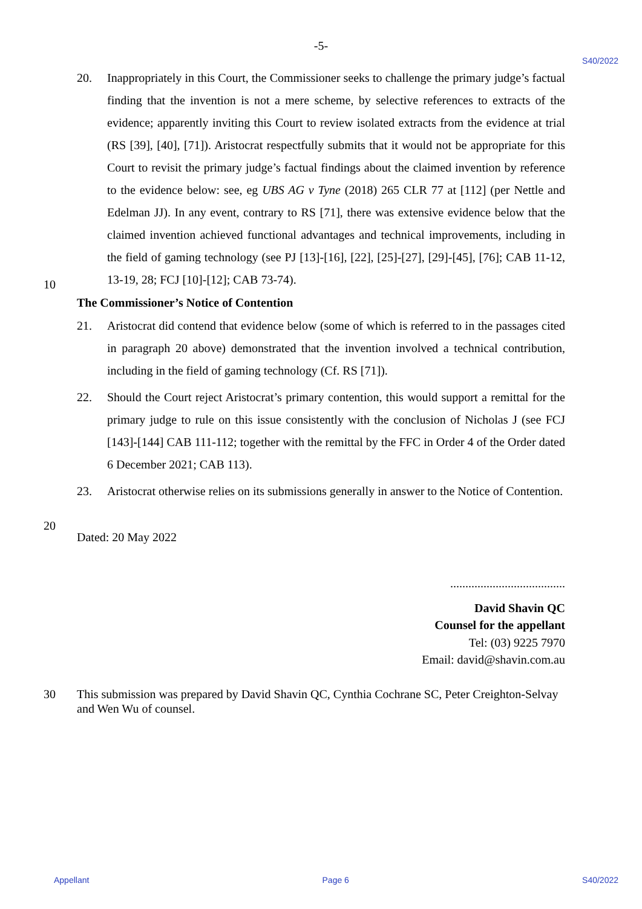-5-
S40/2022
20. Inappropriately in this Court, the Commissioner seeks to challenge the primary judge’s factual finding that the invention is not a mere scheme, by selective references to extracts of the evidence; apparently inviting this Court to review isolated extracts from the evidence at trial (RS [39], [40], [71]). Aristocrat respectfully submits that it would not be appropriate for this Court to revisit the primary judge’s factual findings about the claimed invention by reference to the evidence below: see, eg UBS AG v Tyne (2018) 265 CLR 77 at [112] (per Nettle and Edelman JJ). In any event, contrary to RS [71], there was extensive evidence below that the claimed invention achieved functional advantages and technical improvements, including in the field of gaming technology (see PJ [13]-[16], [22], [25]-[27], [29]-[45], [76]; CAB 11-12, 13-19, 28; FCJ [10]-[12]; CAB 73-74).
10
The Commissioner’s Notice of Contention
21. Aristocrat did contend that evidence below (some of which is referred to in the passages cited in paragraph 20 above) demonstrated that the invention involved a technical contribution, including in the field of gaming technology (Cf. RS [71]).
22. Should the Court reject Aristocrat’s primary contention, this would support a remittal for the primary judge to rule on this issue consistently with the conclusion of Nicholas J (see FCJ [143]-[144] CAB 111-112; together with the remittal by the FFC in Order 4 of the Order dated 6 December 2021; CAB 113).
23. Aristocrat otherwise relies on its submissions generally in answer to the Notice of Contention.
20
Dated: 20 May 2022
......................................
David Shavin QC
Counsel for the appellant
Tel: (03) 9225 7970
Email: david@shavin.com.au
30 This submission was prepared by David Shavin QC, Cynthia Cochrane SC, Peter Creighton-Selvay and Wen Wu of counsel.
Appellant Page 6 S40/2022